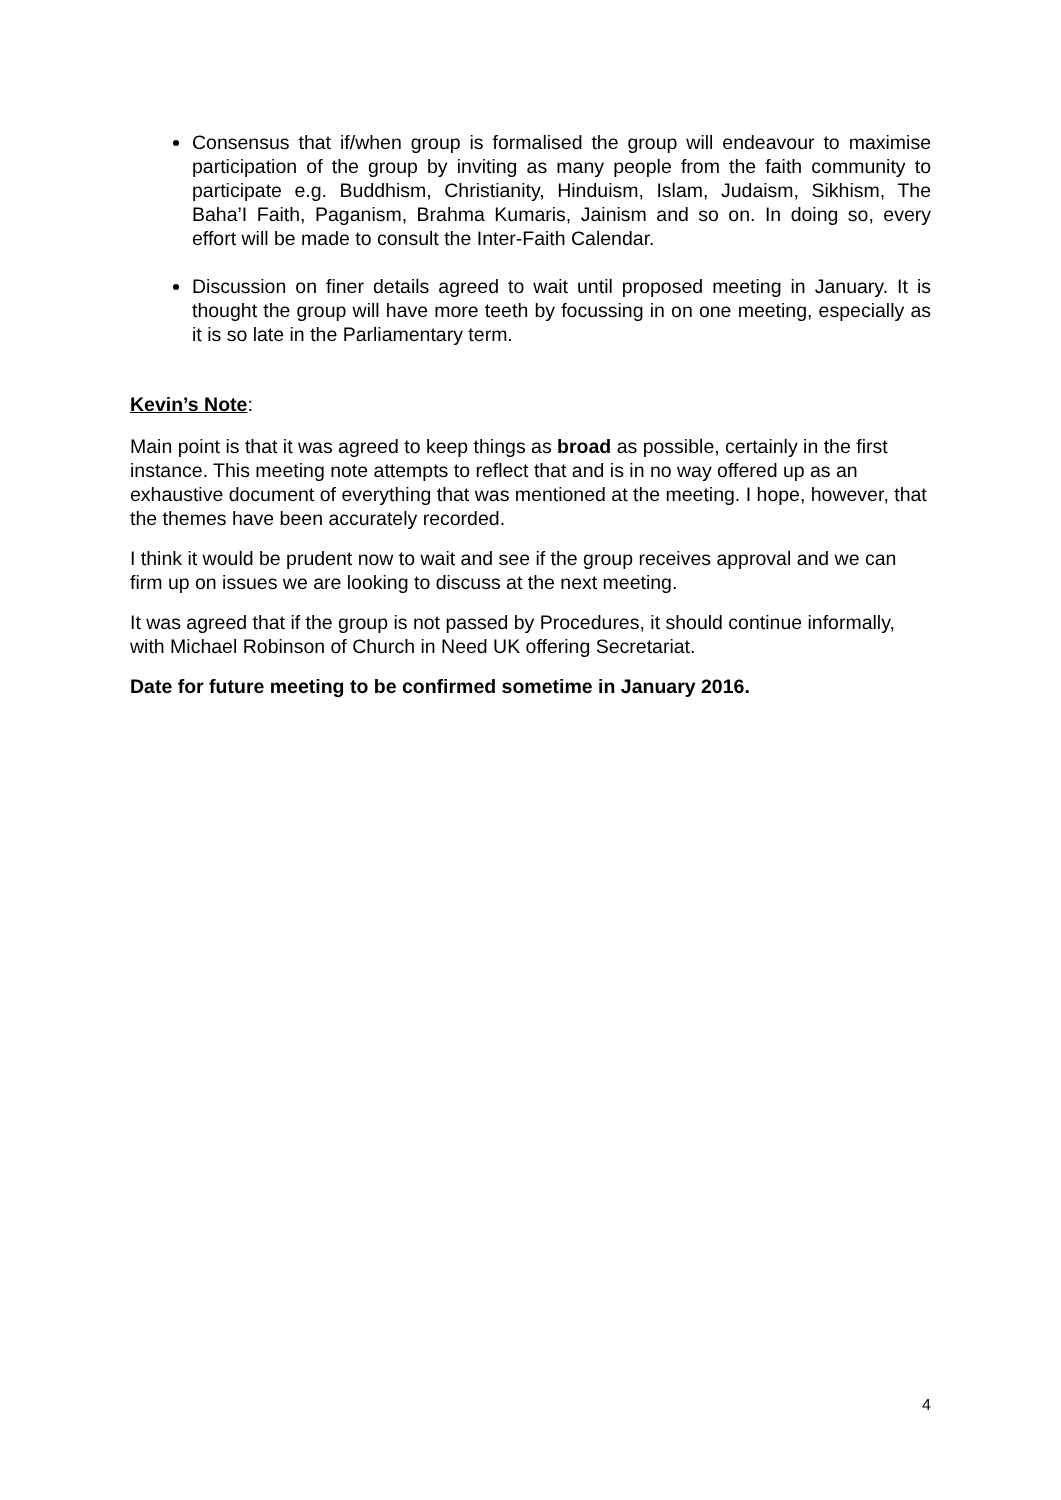Consensus that if/when group is formalised the group will endeavour to maximise participation of the group by inviting as many people from the faith community to participate e.g. Buddhism, Christianity, Hinduism, Islam, Judaism, Sikhism, The Baha’I Faith, Paganism, Brahma Kumaris, Jainism and so on. In doing so, every effort will be made to consult the Inter-Faith Calendar.
Discussion on finer details agreed to wait until proposed meeting in January. It is thought the group will have more teeth by focussing in on one meeting, especially as it is so late in the Parliamentary term.
Kevin’s Note:
Main point is that it was agreed to keep things as broad as possible, certainly in the first instance. This meeting note attempts to reflect that and is in no way offered up as an exhaustive document of everything that was mentioned at the meeting. I hope, however, that the themes have been accurately recorded.
I think it would be prudent now to wait and see if the group receives approval and we can firm up on issues we are looking to discuss at the next meeting.
It was agreed that if the group is not passed by Procedures, it should continue informally, with Michael Robinson of Church in Need UK offering Secretariat.
Date for future meeting to be confirmed sometime in January 2016.
4